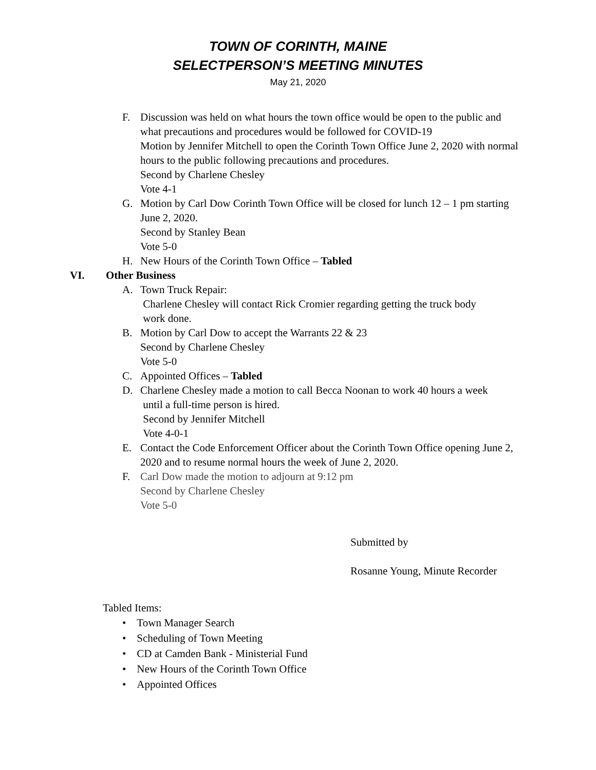TOWN OF CORINTH, MAINE
SELECTPERSON’S MEETING MINUTES
May 21, 2020
F. Discussion was held on what hours the town office would be open to the public and what precautions and procedures would be followed for COVID-19
Motion by Jennifer Mitchell to open the Corinth Town Office June 2, 2020 with normal hours to the public following precautions and procedures.
Second by Charlene Chesley
Vote 4-1
G. Motion by Carl Dow Corinth Town Office will be closed for lunch 12 – 1 pm starting June 2, 2020.
Second by Stanley Bean
Vote 5-0
H. New Hours of the Corinth Town Office – Tabled
VI. Other Business
A. Town Truck Repair:
Charlene Chesley will contact Rick Cromier regarding getting the truck body
work done.
B. Motion by Carl Dow to accept the Warrants 22 & 23
Second by Charlene Chesley
Vote 5-0
C. Appointed Offices – Tabled
D. Charlene Chesley made a motion to call Becca Noonan to work 40 hours a week
until a full-time person is hired.
Second by Jennifer Mitchell
Vote 4-0-1
E. Contact the Code Enforcement Officer about the Corinth Town Office opening June 2, 2020 and to resume normal hours the week of June 2, 2020.
F. Carl Dow made the motion to adjourn at 9:12 pm
Second by Charlene Chesley
Vote 5-0
Submitted by
Rosanne Young, Minute Recorder
Tabled Items:
• Town Manager Search
• Scheduling of Town Meeting
• CD at Camden Bank - Ministerial Fund
• New Hours of the Corinth Town Office
• Appointed Offices